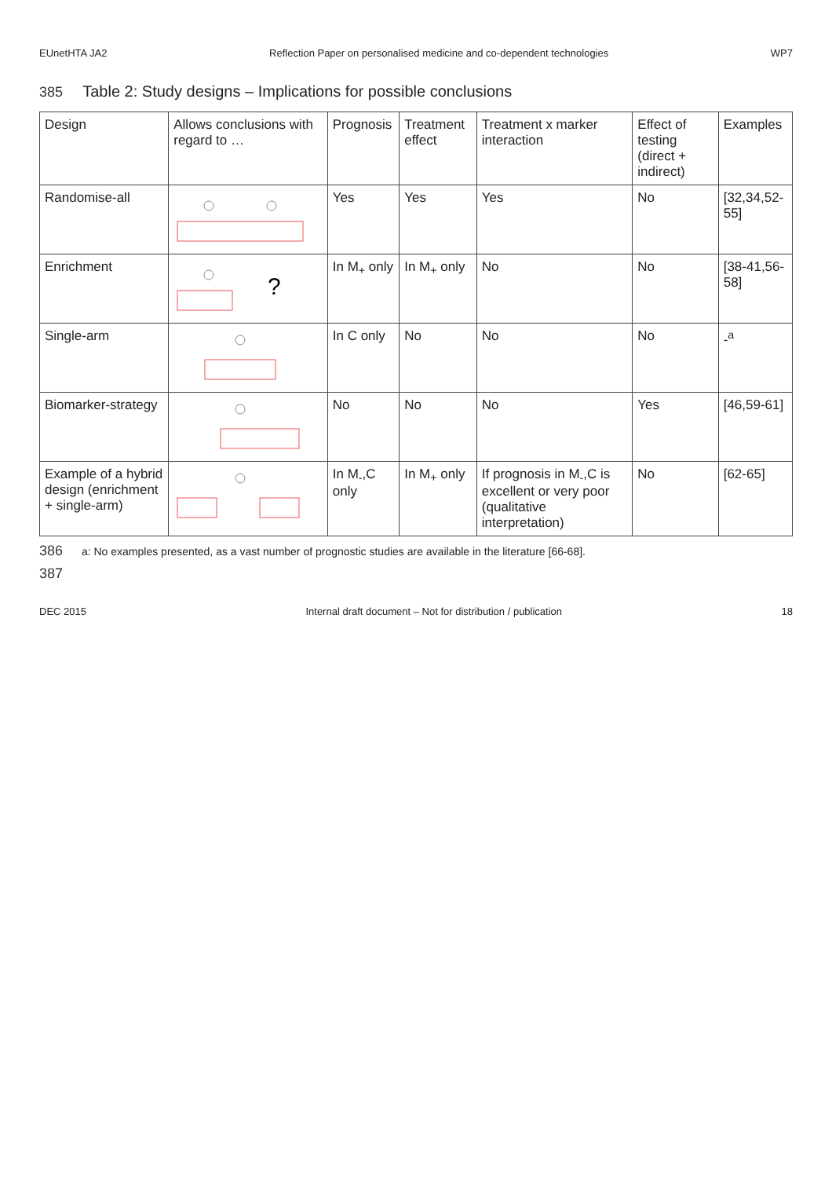EUnetHTA JA2 Reflection Paper on personalised medicine and co-dependent technologies WP7
385 Table 2: Study designs – Implications for possible conclusions
| Design | Allows conclusions with regard to … | Prognosis | Treatment effect | Treatment x marker interaction | Effect of testing (direct + indirect) | Examples |
| --- | --- | --- | --- | --- | --- | --- |
| Randomise-all | | Yes | Yes | Yes | No | [32,34,52-55] |
| Enrichment | ? | In M<sub>+</sub> only | In M<sub>+</sub> only | No | No | [38-41,56-58] |
| Single-arm | | In C only | No | No | No | -<sup>a</sup> |
| Biomarker-strategy | | No | No | No | Yes | [46,59-61] |
| Example of a hybrid design (enrichment + single-arm) | | In M<sub>-</sub>,C only | In M<sub>+</sub> only | If prognosis in M<sub>-</sub>,C is excellent or very poor (qualitative interpretation) | No | [62-65] |
386 a: No examples presented, as a vast number of prognostic studies are available in the literature [66-68].
387
DEC 2015 Internal draft document – Not for distribution / publication 18